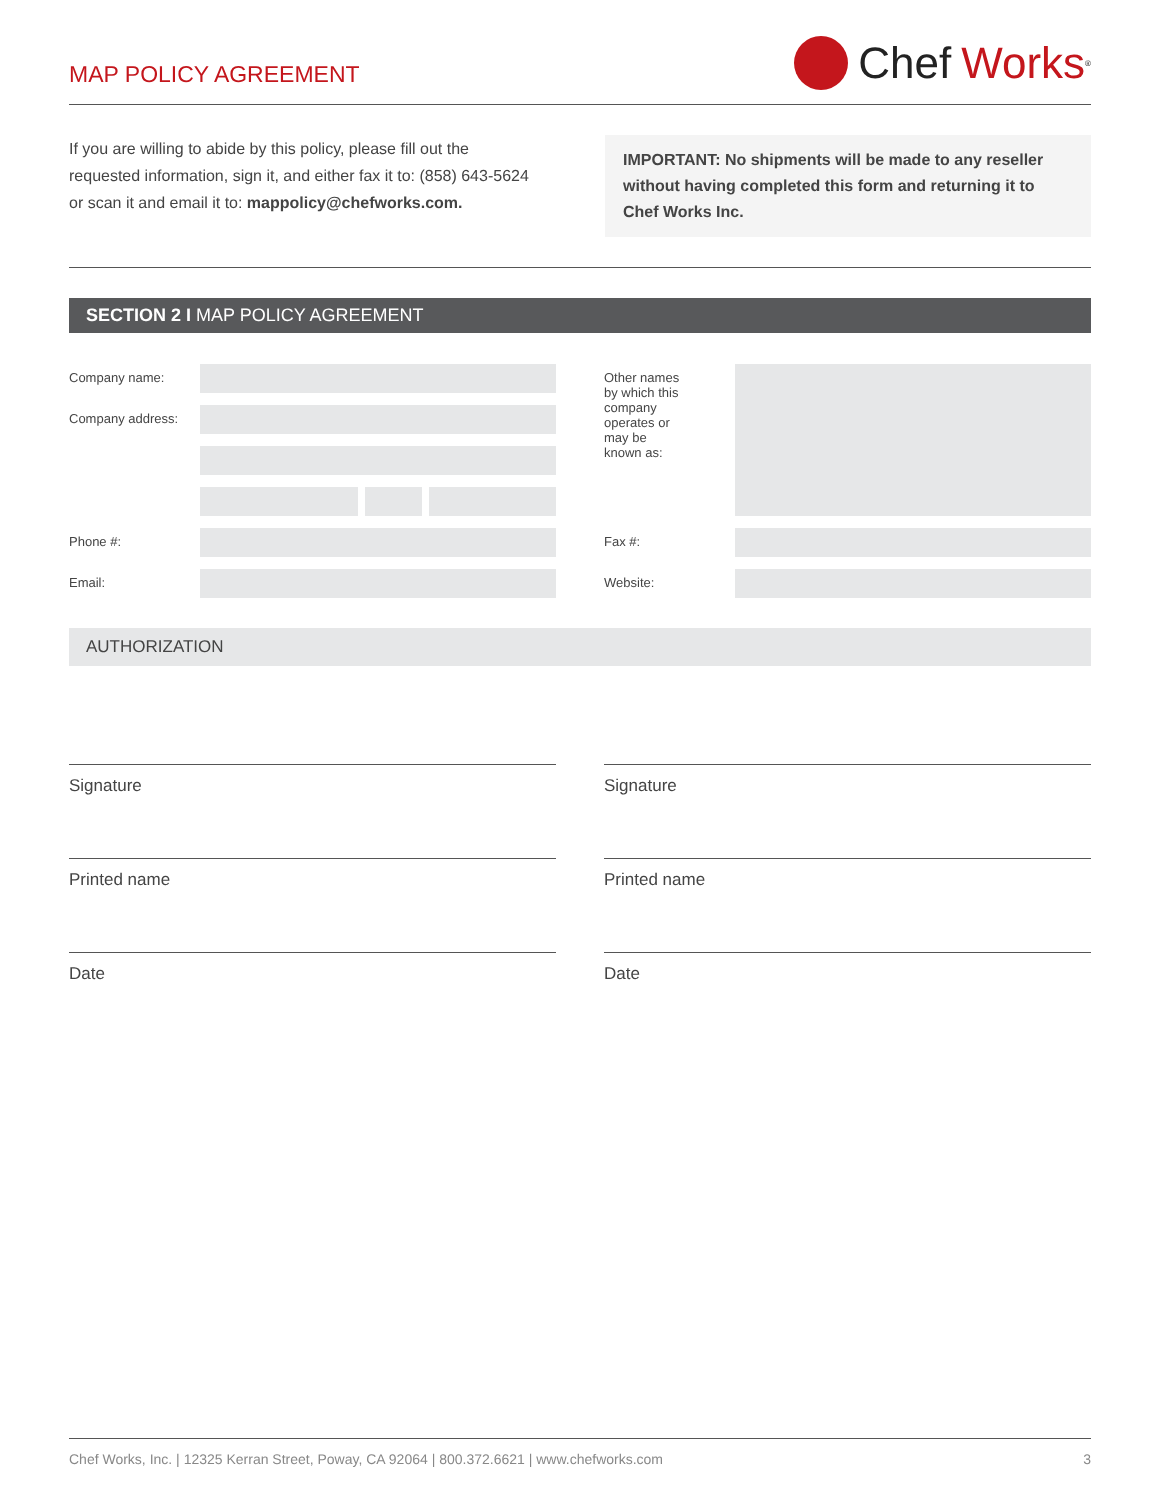MAP POLICY AGREEMENT
Chef Works<sup>®</sup>
If you are willing to abide by this policy, please fill out the requested information, sign it, and either fax it to: (858) 643-5624 or scan it and email it to: mappolicy@chefworks.com.
IMPORTANT: No shipments will be made to any reseller without having completed this form and returning it to Chef Works Inc.
SECTION 2 I MAP POLICY AGREEMENT
Company name:
Company address:
Phone #:
Email:
Other names
by which this
company
operates or
may be
known as:
Fax #:
Website:
AUTHORIZATION
Signature
Printed name
Date
Signature
Printed name
Date
Chef Works, Inc. | 12325 Kerran Street, Poway, CA 92064 | 800.372.6621 | www.chefworks.com 3